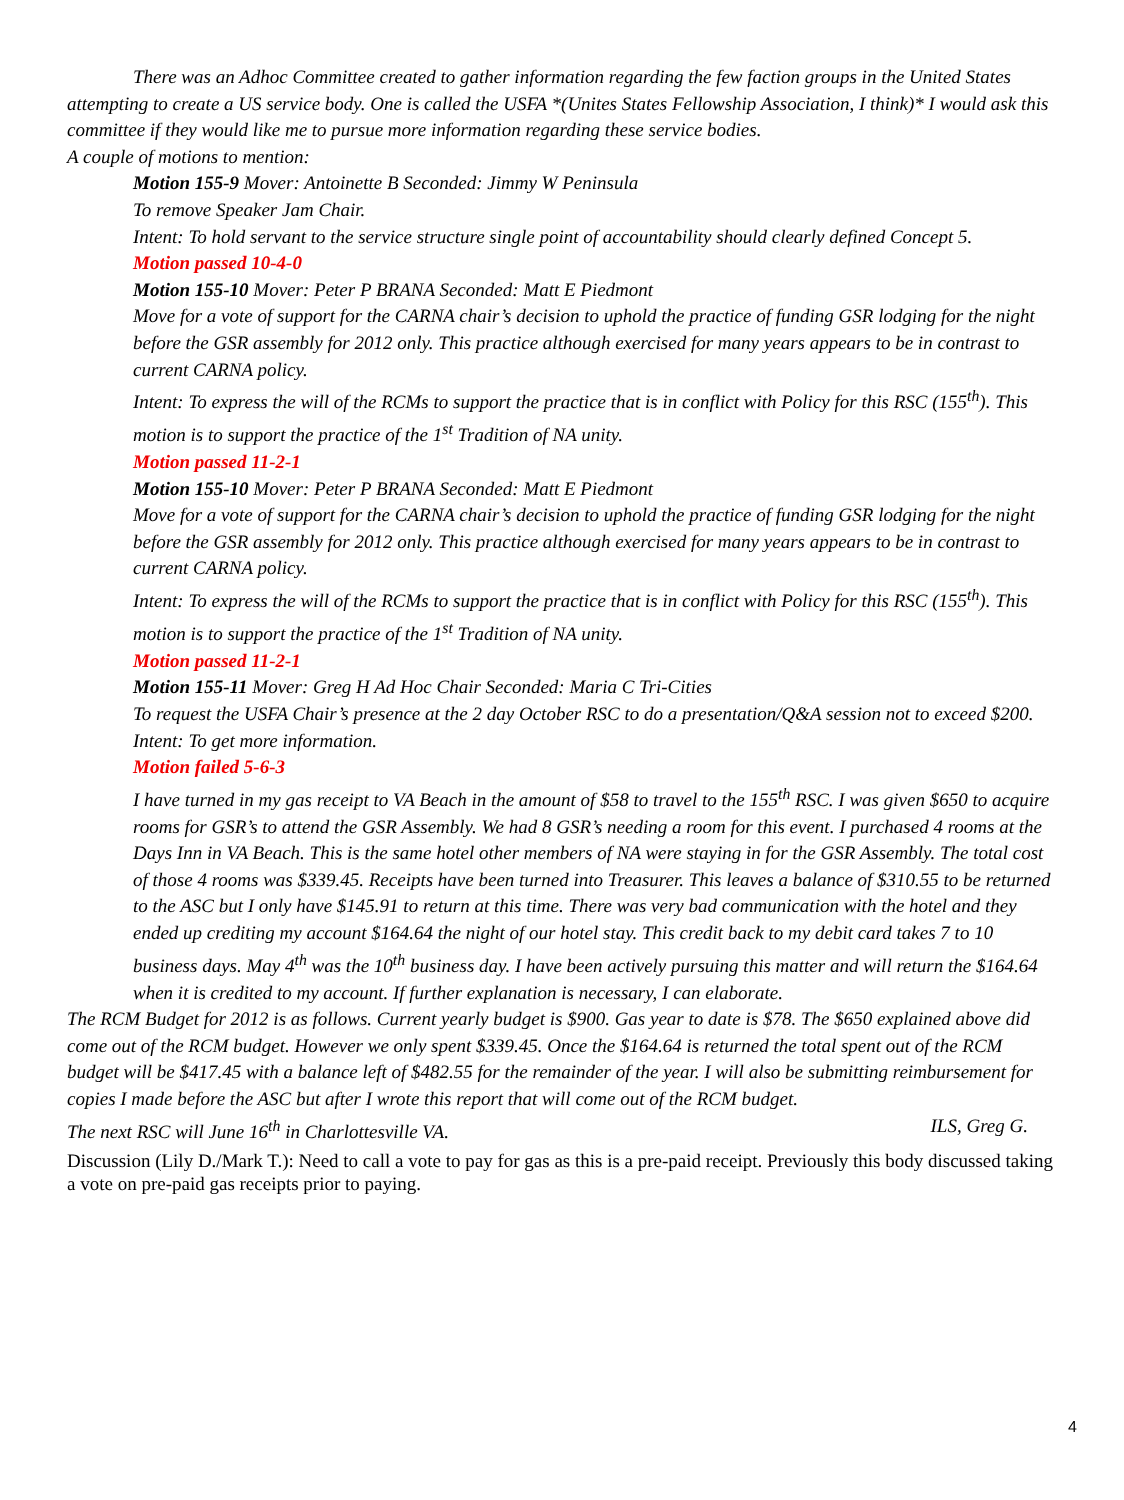There was an Adhoc Committee created to gather information regarding the few faction groups in the United States attempting to create a US service body. One is called the USFA *(Unites States Fellowship Association, I think)* I would ask this committee if they would like me to pursue more information regarding these service bodies.
A couple of motions to mention:
Motion 155-9 Mover: Antoinette B Seconded: Jimmy W Peninsula
To remove Speaker Jam Chair.
Intent: To hold servant to the service structure single point of accountability should clearly defined Concept 5.
Motion passed 10-4-0
Motion 155-10 Mover: Peter P BRANA Seconded: Matt E Piedmont
Move for a vote of support for the CARNA chair’s decision to uphold the practice of funding GSR lodging for the night before the GSR assembly for 2012 only. This practice although exercised for many years appears to be in contrast to current CARNA policy.
Intent: To express the will of the RCMs to support the practice that is in conflict with Policy for this RSC (155<sup>th</sup>). This motion is to support the practice of the 1<sup>st</sup> Tradition of NA unity.
Motion passed 11-2-1
Motion 155-10 Mover: Peter P BRANA Seconded: Matt E Piedmont
Move for a vote of support for the CARNA chair’s decision to uphold the practice of funding GSR lodging for the night before the GSR assembly for 2012 only. This practice although exercised for many years appears to be in contrast to current CARNA policy.
Intent: To express the will of the RCMs to support the practice that is in conflict with Policy for this RSC (155<sup>th</sup>). This motion is to support the practice of the 1<sup>st</sup> Tradition of NA unity.
Motion passed 11-2-1
Motion 155-11 Mover: Greg H Ad Hoc Chair Seconded: Maria C Tri-Cities
To request the USFA Chair’s presence at the 2 day October RSC to do a presentation/Q&A session not to exceed $200.
Intent: To get more information.
Motion failed 5-6-3
I have turned in my gas receipt to VA Beach in the amount of $58 to travel to the 155<sup>th</sup> RSC. I was given $650 to acquire rooms for GSR’s to attend the GSR Assembly. We had 8 GSR’s needing a room for this event. I purchased 4 rooms at the Days Inn in VA Beach. This is the same hotel other members of NA were staying in for the GSR Assembly. The total cost of those 4 rooms was $339.45. Receipts have been turned into Treasurer. This leaves a balance of $310.55 to be returned to the ASC but I only have $145.91 to return at this time. There was very bad communication with the hotel and they ended up crediting my account $164.64 the night of our hotel stay. This credit back to my debit card takes 7 to 10 business days. May 4<sup>th</sup> was the 10<sup>th</sup> business day. I have been actively pursuing this matter and will return the $164.64 when it is credited to my account. If further explanation is necessary, I can elaborate.
The RCM Budget for 2012 is as follows. Current yearly budget is $900. Gas year to date is $78. The $650 explained above did come out of the RCM budget. However we only spent $339.45. Once the $164.64 is returned the total spent out of the RCM budget will be $417.45 with a balance left of $482.55 for the remainder of the year. I will also be submitting reimbursement for copies I made before the ASC but after I wrote this report that will come out of the RCM budget.
The next RSC will June 16<sup>th</sup> in Charlottesville VA.
ILS, Greg G.
Discussion (Lily D./Mark T.): Need to call a vote to pay for gas as this is a pre-paid receipt. Previously this body discussed taking a vote on pre-paid gas receipts prior to paying.
4